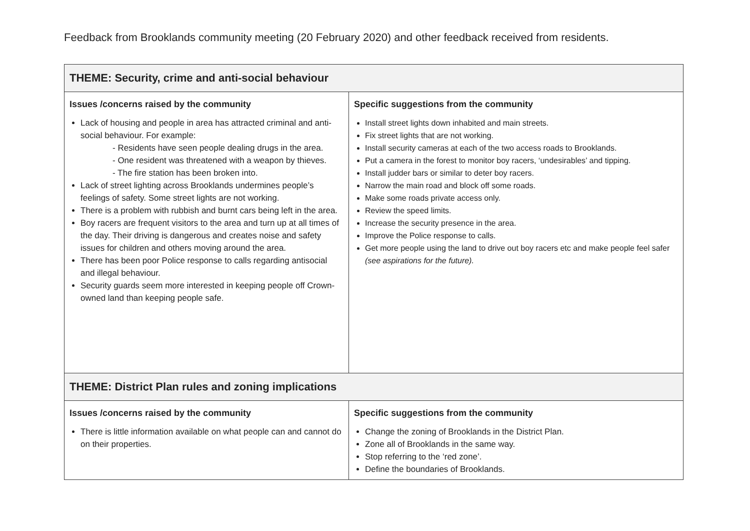Feedback from Brooklands community meeting (20 February 2020) and other feedback received from residents.
| THEME: Security, crime and anti-social behaviour | |
| --- | --- |
| Issues /concerns raised by the community Lack of housing and people in area has attracted criminal and anti-social behaviour. For example: - Residents have seen people dealing drugs in the area. - One resident was threatened with a weapon by thieves. - The fire station has been broken into. Lack of street lighting across Brooklands undermines people’s feelings of safety. Some street lights are not working. There is a problem with rubbish and burnt cars being left in the area. Boy racers are frequent visitors to the area and turn up at all times of the day. Their driving is dangerous and creates noise and safety issues for children and others moving around the area. There has been poor Police response to calls regarding antisocial and illegal behaviour. Security guards seem more interested in keeping people off Crown-owned land than keeping people safe. | Specific suggestions from the community Install street lights down inhabited and main streets. Fix street lights that are not working. Install security cameras at each of the two access roads to Brooklands. Put a camera in the forest to monitor boy racers, ‘undesirables’ and tipping. Install judder bars or similar to deter boy racers. Narrow the main road and block off some roads. Make some roads private access only. Review the speed limits. Increase the security presence in the area. Improve the Police response to calls. Get more people using the land to drive out boy racers etc and make people feel safer (see aspirations for the future). |
| THEME: District Plan rules and zoning implications | |
| Issues /concerns raised by the community There is little information available on what people can and cannot do on their properties. | Specific suggestions from the community Change the zoning of Brooklands in the District Plan. Zone all of Brooklands in the same way. Stop referring to the ‘red zone’. Define the boundaries of Brooklands. |